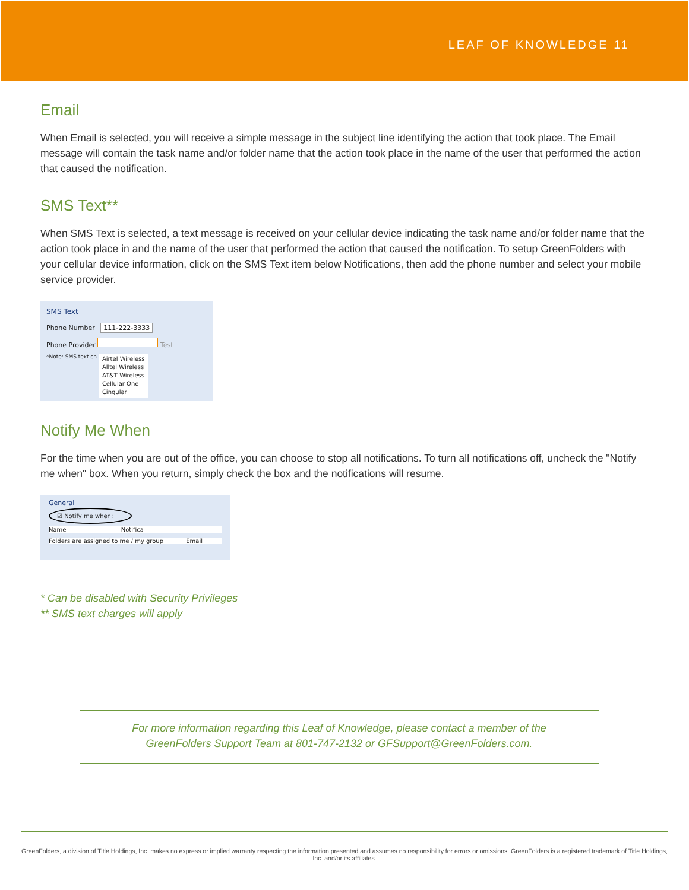LEAF OF KNOWLEDGE 11
Email
When Email is selected, you will receive a simple message in the subject line identifying the action that took place. The Email message will contain the task name and/or folder name that the action took place in the name of the user that performed the action that caused the notification.
SMS Text**
When SMS Text is selected, a text message is received on your cellular device indicating the task name and/or folder name that the action took place in and the name of the user that performed the action that caused the notification. To setup GreenFolders with your cellular device information, click on the SMS Text item below Notifications, then add the phone number and select your mobile service provider.
SMS Text
Phone Number 111-222-3333
Phone Provider Test
*Note: SMS text ch Airtel Wireless
Alltel Wireless
AT&T Wireless
Cellular One
Cingular
Notify Me When
For the time when you are out of the office, you can choose to stop all notifications. To turn all notifications off, uncheck the "Notify me when" box. When you return, simply check the box and the notifications will resume.
General
☑ Notify me when:
Name Notifica
Folders are assigned to me / my group Email
* Can be disabled with Security Privileges
** SMS text charges will apply
For more information regarding this Leaf of Knowledge, please contact a member of the
GreenFolders Support Team at 801-747-2132 or GFSupport@GreenFolders.com.
GreenFolders, a division of Title Holdings, Inc. makes no express or implied warranty respecting the information presented and assumes no responsibility for errors or omissions. GreenFolders is a registered trademark of Title Holdings, Inc. and/or its affiliates.